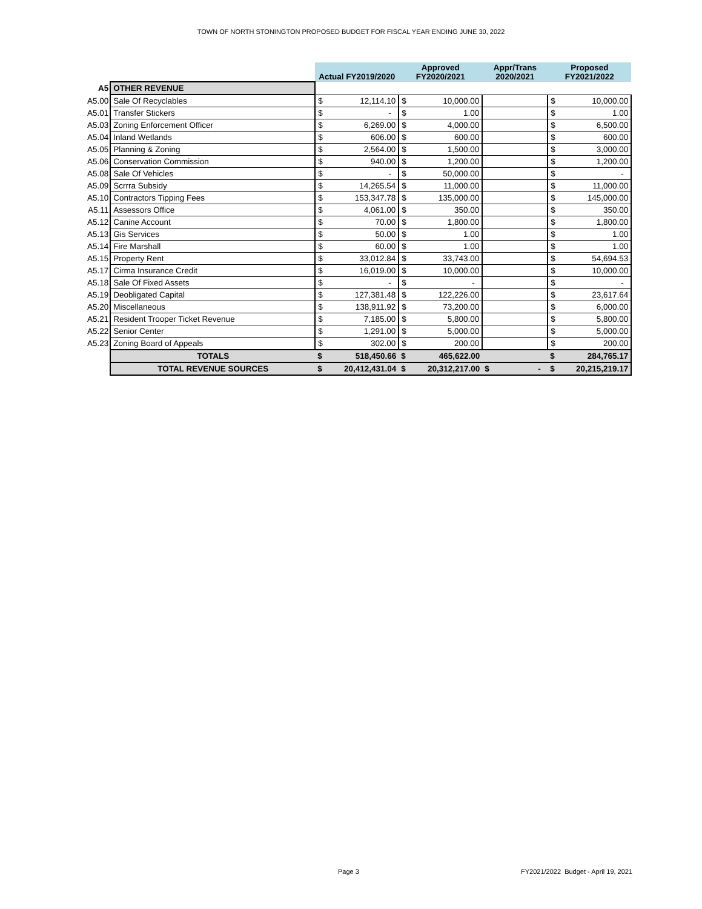TOWN OF NORTH STONINGTON PROPOSED BUDGET FOR FISCAL YEAR ENDING JUNE 30, 2022
| | | Actual FY2019/2020 | | Approved FY2020/2021 | | Appr/Trans 2020/2021 | | Proposed FY2021/2022 | |
| A5 | OTHER REVENUE | | | | | | | | |
| A5.00 | Sale Of Recyclables | $ | 12,114.10 | $ | 10,000.00 | | | $ | 10,000.00 |
| A5.01 | Transfer Stickers | $ | - | $ | 1.00 | | | $ | 1.00 |
| A5.03 | Zoning Enforcement Officer | $ | 6,269.00 | $ | 4,000.00 | | | $ | 6,500.00 |
| A5.04 | Inland Wetlands | $ | 606.00 | $ | 600.00 | | | $ | 600.00 |
| A5.05 | Planning & Zoning | $ | 2,564.00 | $ | 1,500.00 | | | $ | 3,000.00 |
| A5.06 | Conservation Commission | $ | 940.00 | $ | 1,200.00 | | | $ | 1,200.00 |
| A5.08 | Sale Of Vehicles | $ | - | $ | 50,000.00 | | | $ | - |
| A5.09 | Scrrra Subsidy | $ | 14,265.54 | $ | 11,000.00 | | | $ | 11,000.00 |
| A5.10 | Contractors Tipping Fees | $ | 153,347.78 | $ | 135,000.00 | | | $ | 145,000.00 |
| A5.11 | Assessors Office | $ | 4,061.00 | $ | 350.00 | | | $ | 350.00 |
| A5.12 | Canine Account | $ | 70.00 | $ | 1,800.00 | | | $ | 1,800.00 |
| A5.13 | Gis Services | $ | 50.00 | $ | 1.00 | | | $ | 1.00 |
| A5.14 | Fire Marshall | $ | 60.00 | $ | 1.00 | | | $ | 1.00 |
| A5.15 | Property Rent | $ | 33,012.84 | $ | 33,743.00 | | | $ | 54,694.53 |
| A5.17 | Cirma Insurance Credit | $ | 16,019.00 | $ | 10,000.00 | | | $ | 10,000.00 |
| A5.18 | Sale Of Fixed Assets | $ | - | $ | - | | | $ | - |
| A5.19 | Deobligated Capital | $ | 127,381.48 | $ | 122,226.00 | | | $ | 23,617.64 |
| A5.20 | Miscellaneous | $ | 138,911.92 | $ | 73,200.00 | | | $ | 6,000.00 |
| A5.21 | Resident Trooper Ticket Revenue | $ | 7,185.00 | $ | 5,800.00 | | | $ | 5,800.00 |
| A5.22 | Senior Center | $ | 1,291.00 | $ | 5,000.00 | | | $ | 5,000.00 |
| A5.23 | Zoning Board of Appeals | $ | 302.00 | $ | 200.00 | | | $ | 200.00 |
| | TOTALS | $ | 518,450.66 | $ | 465,622.00 | | | $ | 284,765.17 |
| | TOTAL REVENUE SOURCES | $ | 20,412,431.04 | $ | 20,312,217.00 | $ | - | $ | 20,215,219.17 |
Page 3 FY2021/2022 Budget - April 19, 2021